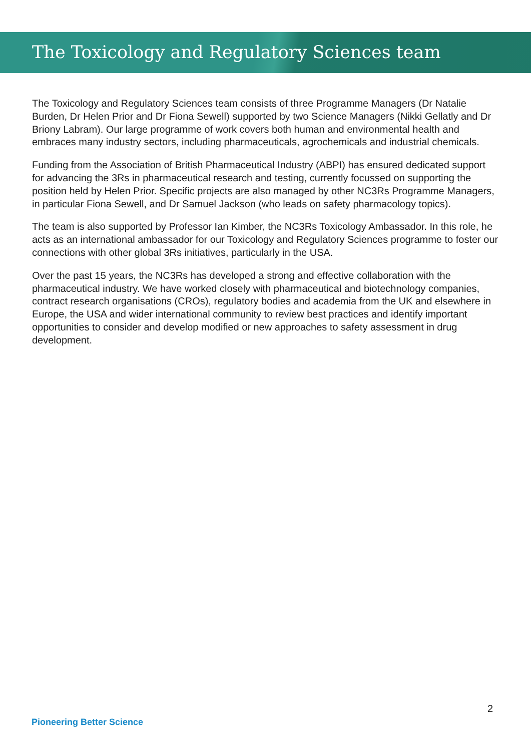The Toxicology and Regulatory Sciences team
The Toxicology and Regulatory Sciences team consists of three Programme Managers (Dr Natalie Burden, Dr Helen Prior and Dr Fiona Sewell) supported by two Science Managers (Nikki Gellatly and Dr Briony Labram). Our large programme of work covers both human and environmental health and embraces many industry sectors, including pharmaceuticals, agrochemicals and industrial chemicals.
Funding from the Association of British Pharmaceutical Industry (ABPI) has ensured dedicated support for advancing the 3Rs in pharmaceutical research and testing, currently focussed on supporting the position held by Helen Prior. Specific projects are also managed by other NC3Rs Programme Managers, in particular Fiona Sewell, and Dr Samuel Jackson (who leads on safety pharmacology topics).
The team is also supported by Professor Ian Kimber, the NC3Rs Toxicology Ambassador. In this role, he acts as an international ambassador for our Toxicology and Regulatory Sciences programme to foster our connections with other global 3Rs initiatives, particularly in the USA.
Over the past 15 years, the NC3Rs has developed a strong and effective collaboration with the pharmaceutical industry. We have worked closely with pharmaceutical and biotechnology companies, contract research organisations (CROs), regulatory bodies and academia from the UK and elsewhere in Europe, the USA and wider international community to review best practices and identify important opportunities to consider and develop modified or new approaches to safety assessment in drug development.
2
Pioneering Better Science